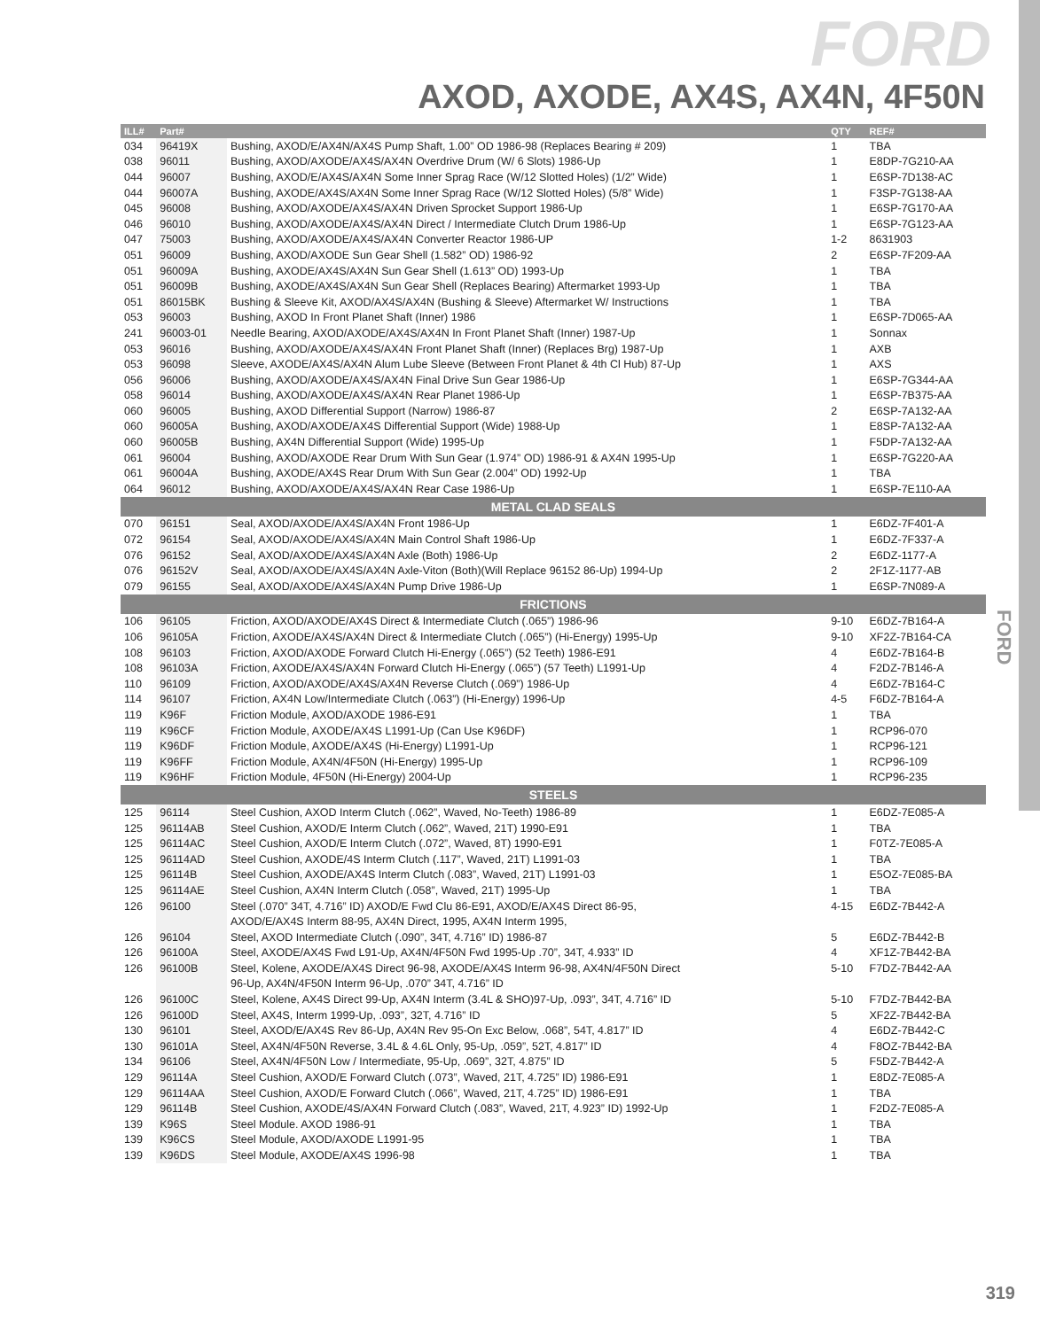FORD
AXOD, AXODE, AX4S, AX4N, 4F50N
FORD
| ILL# | Part# | | QTY | REF# |
| --- | --- | --- | --- | --- |
| 034 | 96419X | Bushing, AXOD/E/AX4N/AX4S Pump Shaft, 1.00” OD 1986-98 (Replaces Bearing # 209) | 1 | TBA |
| 038 | 96011 | Bushing, AXOD/AXODE/AX4S/AX4N Overdrive Drum (W/ 6 Slots) 1986-Up | 1 | E8DP-7G210-AA |
| 044 | 96007 | Bushing, AXOD/E/AX4S/AX4N Some Inner Sprag Race (W/12 Slotted Holes) (1/2” Wide) | 1 | E6SP-7D138-AC |
| 044 | 96007A | Bushing, AXODE/AX4S/AX4N Some Inner Sprag Race (W/12 Slotted Holes) (5/8” Wide) | 1 | F3SP-7G138-AA |
| 045 | 96008 | Bushing, AXOD/AXODE/AX4S/AX4N Driven Sprocket Support 1986-Up | 1 | E6SP-7G170-AA |
| 046 | 96010 | Bushing, AXOD/AXODE/AX4S/AX4N Direct / Intermediate Clutch Drum 1986-Up | 1 | E6SP-7G123-AA |
| 047 | 75003 | Bushing, AXOD/AXODE/AX4S/AX4N Converter Reactor 1986-UP | 1-2 | 8631903 |
| 051 | 96009 | Bushing, AXOD/AXODE Sun Gear Shell (1.582” OD) 1986-92 | 2 | E6SP-7F209-AA |
| 051 | 96009A | Bushing, AXODE/AX4S/AX4N Sun Gear Shell (1.613” OD) 1993-Up | 1 | TBA |
| 051 | 96009B | Bushing, AXODE/AX4S/AX4N Sun Gear Shell (Replaces Bearing) Aftermarket 1993-Up | 1 | TBA |
| 051 | 86015BK | Bushing & Sleeve Kit, AXOD/AX4S/AX4N (Bushing & Sleeve) Aftermarket W/ Instructions | 1 | TBA |
| 053 | 96003 | Bushing, AXOD In Front Planet Shaft (Inner) 1986 | 1 | E6SP-7D065-AA |
| 241 | 96003-01 | Needle Bearing, AXOD/AXODE/AX4S/AX4N In Front Planet Shaft (Inner) 1987-Up | 1 | Sonnax |
| 053 | 96016 | Bushing, AXOD/AXODE/AX4S/AX4N Front Planet Shaft (Inner) (Replaces Brg) 1987-Up | 1 | AXB |
| 053 | 96098 | Sleeve, AXODE/AX4S/AX4N Alum Lube Sleeve (Between Front Planet & 4th Cl Hub) 87-Up | 1 | AXS |
| 056 | 96006 | Bushing, AXOD/AXODE/AX4S/AX4N Final Drive Sun Gear 1986-Up | 1 | E6SP-7G344-AA |
| 058 | 96014 | Bushing, AXOD/AXODE/AX4S/AX4N Rear Planet 1986-Up | 1 | E6SP-7B375-AA |
| 060 | 96005 | Bushing, AXOD Differential Support (Narrow) 1986-87 | 2 | E6SP-7A132-AA |
| 060 | 96005A | Bushing, AXOD/AXODE/AX4S Differential Support (Wide) 1988-Up | 1 | E8SP-7A132-AA |
| 060 | 96005B | Bushing, AX4N Differential Support (Wide) 1995-Up | 1 | F5DP-7A132-AA |
| 061 | 96004 | Bushing, AXOD/AXODE Rear Drum With Sun Gear (1.974” OD) 1986-91 & AX4N 1995-Up | 1 | E6SP-7G220-AA |
| 061 | 96004A | Bushing, AXODE/AX4S Rear Drum With Sun Gear (2.004” OD) 1992-Up | 1 | TBA |
| 064 | 96012 | Bushing, AXOD/AXODE/AX4S/AX4N Rear Case 1986-Up | 1 | E6SP-7E110-AA |
| METAL CLAD SEALS | | | | |
| 070 | 96151 | Seal, AXOD/AXODE/AX4S/AX4N Front 1986-Up | 1 | E6DZ-7F401-A |
| 072 | 96154 | Seal, AXOD/AXODE/AX4S/AX4N Main Control Shaft 1986-Up | 1 | E6DZ-7F337-A |
| 076 | 96152 | Seal, AXOD/AXODE/AX4S/AX4N Axle (Both) 1986-Up | 2 | E6DZ-1177-A |
| 076 | 96152V | Seal, AXOD/AXODE/AX4S/AX4N Axle-Viton (Both)(Will Replace 96152 86-Up) 1994-Up | 2 | 2F1Z-1177-AB |
| 079 | 96155 | Seal, AXOD/AXODE/AX4S/AX4N Pump Drive 1986-Up | 1 | E6SP-7N089-A |
| FRICTIONS | | | | |
| 106 | 96105 | Friction, AXOD/AXODE/AX4S Direct & Intermediate Clutch (.065”) 1986-96 | 9-10 | E6DZ-7B164-A |
| 106 | 96105A | Friction, AXODE/AX4S/AX4N Direct & Intermediate Clutch (.065”) (Hi-Energy) 1995-Up | 9-10 | XF2Z-7B164-CA |
| 108 | 96103 | Friction, AXOD/AXODE Forward Clutch Hi-Energy (.065”) (52 Teeth) 1986-E91 | 4 | E6DZ-7B164-B |
| 108 | 96103A | Friction, AXODE/AX4S/AX4N Forward Clutch Hi-Energy (.065”) (57 Teeth) L1991-Up | 4 | F2DZ-7B146-A |
| 110 | 96109 | Friction, AXOD/AXODE/AX4S/AX4N Reverse Clutch (.069”) 1986-Up | 4 | E6DZ-7B164-C |
| 114 | 96107 | Friction, AX4N Low/Intermediate Clutch (.063”) (Hi-Energy) 1996-Up | 4-5 | F6DZ-7B164-A |
| 119 | K96F | Friction Module, AXOD/AXODE 1986-E91 | 1 | TBA |
| 119 | K96CF | Friction Module, AXODE/AX4S L1991-Up (Can Use K96DF) | 1 | RCP96-070 |
| 119 | K96DF | Friction Module, AXODE/AX4S (Hi-Energy) L1991-Up | 1 | RCP96-121 |
| 119 | K96FF | Friction Module, AX4N/4F50N (Hi-Energy) 1995-Up | 1 | RCP96-109 |
| 119 | K96HF | Friction Module, 4F50N (Hi-Energy) 2004-Up | 1 | RCP96-235 |
| STEELS | | | | |
| 125 | 96114 | Steel Cushion, AXOD Interm Clutch (.062”, Waved, No-Teeth) 1986-89 | 1 | E6DZ-7E085-A |
| 125 | 96114AB | Steel Cushion, AXOD/E Interm Clutch (.062”, Waved, 21T) 1990-E91 | 1 | TBA |
| 125 | 96114AC | Steel Cushion, AXOD/E Interm Clutch (.072”, Waved, 8T) 1990-E91 | 1 | F0TZ-7E085-A |
| 125 | 96114AD | Steel Cushion, AXODE/4S Interm Clutch (.117”, Waved, 21T) L1991-03 | 1 | TBA |
| 125 | 96114B | Steel Cushion, AXODE/AX4S Interm Clutch (.083”, Waved, 21T) L1991-03 | 1 | E5OZ-7E085-BA |
| 125 | 96114AE | Steel Cushion, AX4N Interm Clutch (.058”, Waved, 21T) 1995-Up | 1 | TBA |
| 126 | 96100 | Steel (.070” 34T, 4.716” ID) AXOD/E Fwd Clu 86-E91, AXOD/E/AX4S Direct 86-95, | 4-15 | E6DZ-7B442-A |
| | | AXOD/E/AX4S Interm 88-95, AX4N Direct, 1995, AX4N Interm 1995, | | |
| 126 | 96104 | Steel, AXOD Intermediate Clutch (.090”, 34T, 4.716” ID) 1986-87 | 5 | E6DZ-7B442-B |
| 126 | 96100A | Steel, AXODE/AX4S Fwd L91-Up, AX4N/4F50N Fwd 1995-Up .70”, 34T, 4.933” ID | 4 | XF1Z-7B442-BA |
| 126 | 96100B | Steel, Kolene, AXODE/AX4S Direct 96-98, AXODE/AX4S Interm 96-98, AX4N/4F50N Direct | 5-10 | F7DZ-7B442-AA |
| | | 96-Up, AX4N/4F50N Interm 96-Up, .070” 34T, 4.716” ID | | |
| 126 | 96100C | Steel, Kolene, AX4S Direct 99-Up, AX4N Interm (3.4L & SHO)97-Up, .093”, 34T, 4.716” ID | 5-10 | F7DZ-7B442-BA |
| 126 | 96100D | Steel, AX4S, Interm 1999-Up, .093”, 32T, 4.716” ID | 5 | XF2Z-7B442-BA |
| 130 | 96101 | Steel, AXOD/E/AX4S Rev 86-Up, AX4N Rev 95-On Exc Below, .068”, 54T, 4.817” ID | 4 | E6DZ-7B442-C |
| 130 | 96101A | Steel, AX4N/4F50N Reverse, 3.4L & 4.6L Only, 95-Up, .059”, 52T, 4.817” ID | 4 | F8OZ-7B442-BA |
| 134 | 96106 | Steel, AX4N/4F50N Low / Intermediate, 95-Up, .069”, 32T, 4.875” ID | 5 | F5DZ-7B442-A |
| 129 | 96114A | Steel Cushion, AXOD/E Forward Clutch (.073”, Waved, 21T, 4.725” ID) 1986-E91 | 1 | E8DZ-7E085-A |
| 129 | 96114AA | Steel Cushion, AXOD/E Forward Clutch (.066”, Waved, 21T, 4.725” ID) 1986-E91 | 1 | TBA |
| 129 | 96114B | Steel Cushion, AXODE/4S/AX4N Forward Clutch (.083”, Waved, 21T, 4.923” ID) 1992-Up | 1 | F2DZ-7E085-A |
| 139 | K96S | Steel Module. AXOD 1986-91 | 1 | TBA |
| 139 | K96CS | Steel Module, AXOD/AXODE L1991-95 | 1 | TBA |
| 139 | K96DS | Steel Module, AXODE/AX4S 1996-98 | 1 | TBA |
319